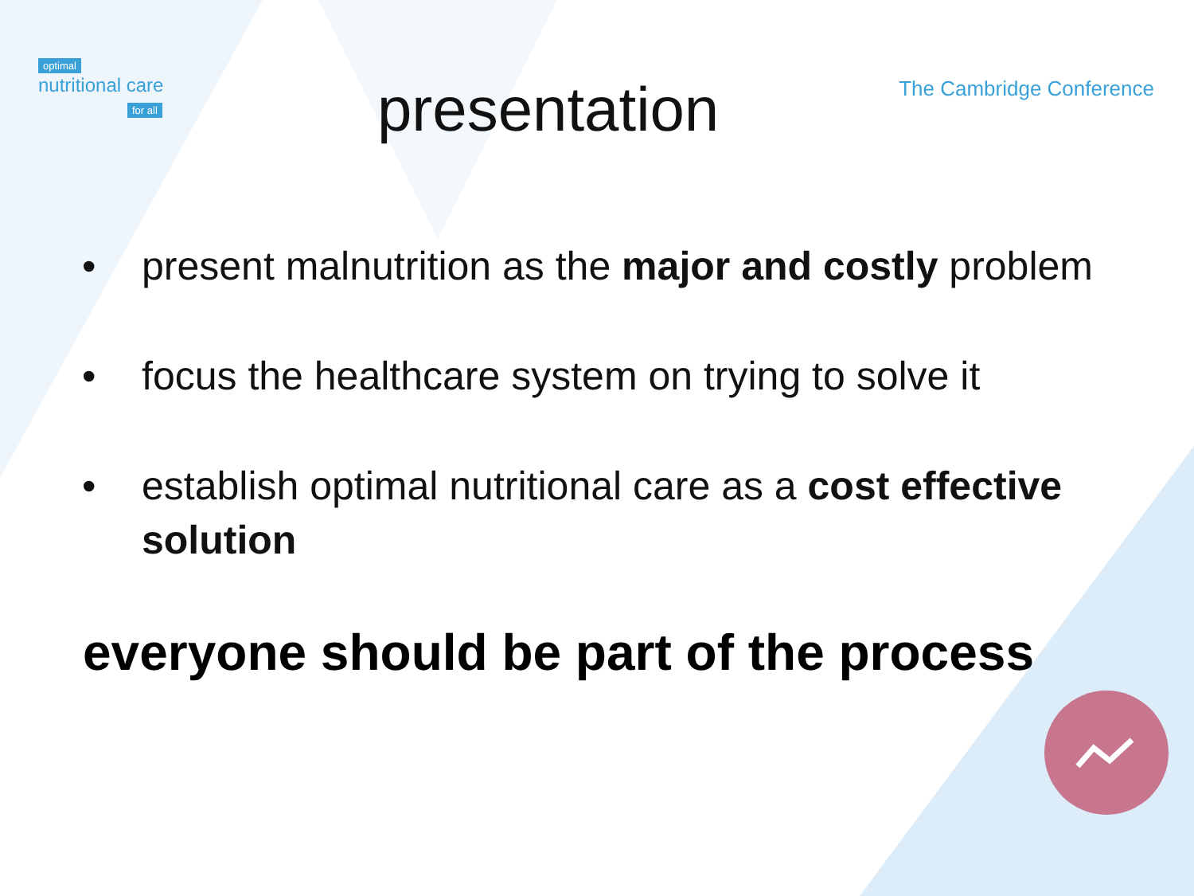optimal
nutritional care
for all
presentation
The Cambridge Conference
• present malnutrition as the major and costly problem
• focus the healthcare system on trying to solve it
• establish optimal nutritional care as a cost effective solution
everyone should be part of the process